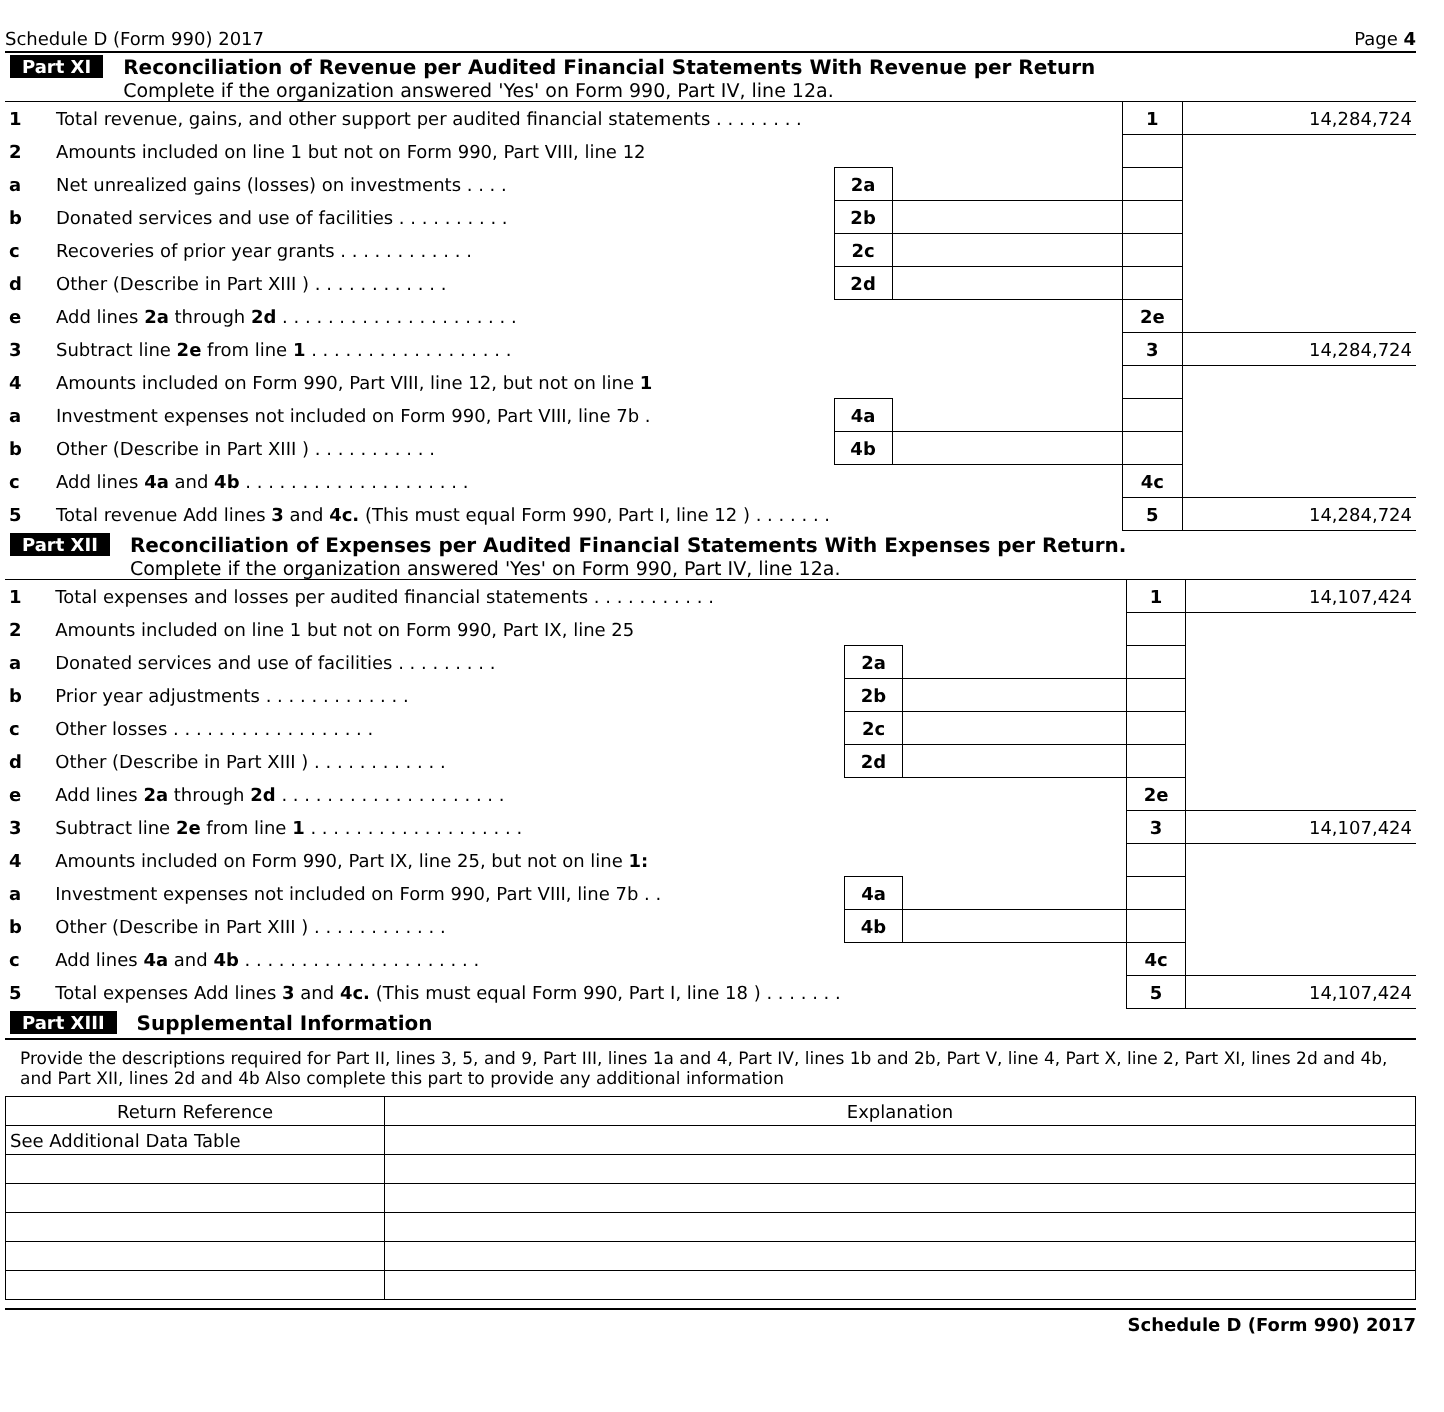Schedule D (Form 990) 2017 Page 4
Part XI Reconciliation of Revenue per Audited Financial Statements With Revenue per Return
Complete if the organization answered 'Yes' on Form 990, Part IV, line 12a.
| 1 | Total revenue, gains, and other support per audited financial statements . . . . . . . . | | | 1 | 14,284,724 |
| 2 | Amounts included on line 1 but not on Form 990, Part VIII, line 12 | | | | |
| a | Net unrealized gains (losses) on investments . . . . | 2a | | | |
| b | Donated services and use of facilities . . . . . . . . . . | 2b | | | |
| c | Recoveries of prior year grants . . . . . . . . . . . . | 2c | | | |
| d | Other (Describe in Part XIII ) . . . . . . . . . . . . | 2d | | | |
| e | Add lines 2a through 2d . . . . . . . . . . . . . . . . . . . . . | | | 2e | |
| 3 | Subtract line 2e from line 1 . . . . . . . . . . . . . . . . . . | | | 3 | 14,284,724 |
| 4 | Amounts included on Form 990, Part VIII, line 12, but not on line 1 | | | | |
| a | Investment expenses not included on Form 990, Part VIII, line 7b . | 4a | | | |
| b | Other (Describe in Part XIII ) . . . . . . . . . . . | 4b | | | |
| c | Add lines 4a and 4b . . . . . . . . . . . . . . . . . . . . | | | 4c | |
| 5 | Total revenue Add lines 3 and 4c. (This must equal Form 990, Part I, line 12 ) . . . . . . . | | | 5 | 14,284,724 |
Part XII Reconciliation of Expenses per Audited Financial Statements With Expenses per Return.
Complete if the organization answered 'Yes' on Form 990, Part IV, line 12a.
| 1 | Total expenses and losses per audited financial statements . . . . . . . . . . . | | | 1 | 14,107,424 |
| 2 | Amounts included on line 1 but not on Form 990, Part IX, line 25 | | | | |
| a | Donated services and use of facilities . . . . . . . . . | 2a | | | |
| b | Prior year adjustments . . . . . . . . . . . . . | 2b | | | |
| c | Other losses . . . . . . . . . . . . . . . . . . | 2c | | | |
| d | Other (Describe in Part XIII ) . . . . . . . . . . . . | 2d | | | |
| e | Add lines 2a through 2d . . . . . . . . . . . . . . . . . . . . | | | 2e | |
| 3 | Subtract line 2e from line 1 . . . . . . . . . . . . . . . . . . . | | | 3 | 14,107,424 |
| 4 | Amounts included on Form 990, Part IX, line 25, but not on line 1: | | | | |
| a | Investment expenses not included on Form 990, Part VIII, line 7b . . | 4a | | | |
| b | Other (Describe in Part XIII ) . . . . . . . . . . . . | 4b | | | |
| c | Add lines 4a and 4b . . . . . . . . . . . . . . . . . . . . . | | | 4c | |
| 5 | Total expenses Add lines 3 and 4c. (This must equal Form 990, Part I, line 18 ) . . . . . . . | | | 5 | 14,107,424 |
Part XIII Supplemental Information
Provide the descriptions required for Part II, lines 3, 5, and 9, Part III, lines 1a and 4, Part IV, lines 1b and 2b, Part V, line 4, Part X, line 2, Part XI, lines 2d and 4b, and Part XII, lines 2d and 4b Also complete this part to provide any additional information
| Return Reference | Explanation |
| See Additional Data Table | |
Schedule D (Form 990) 2017